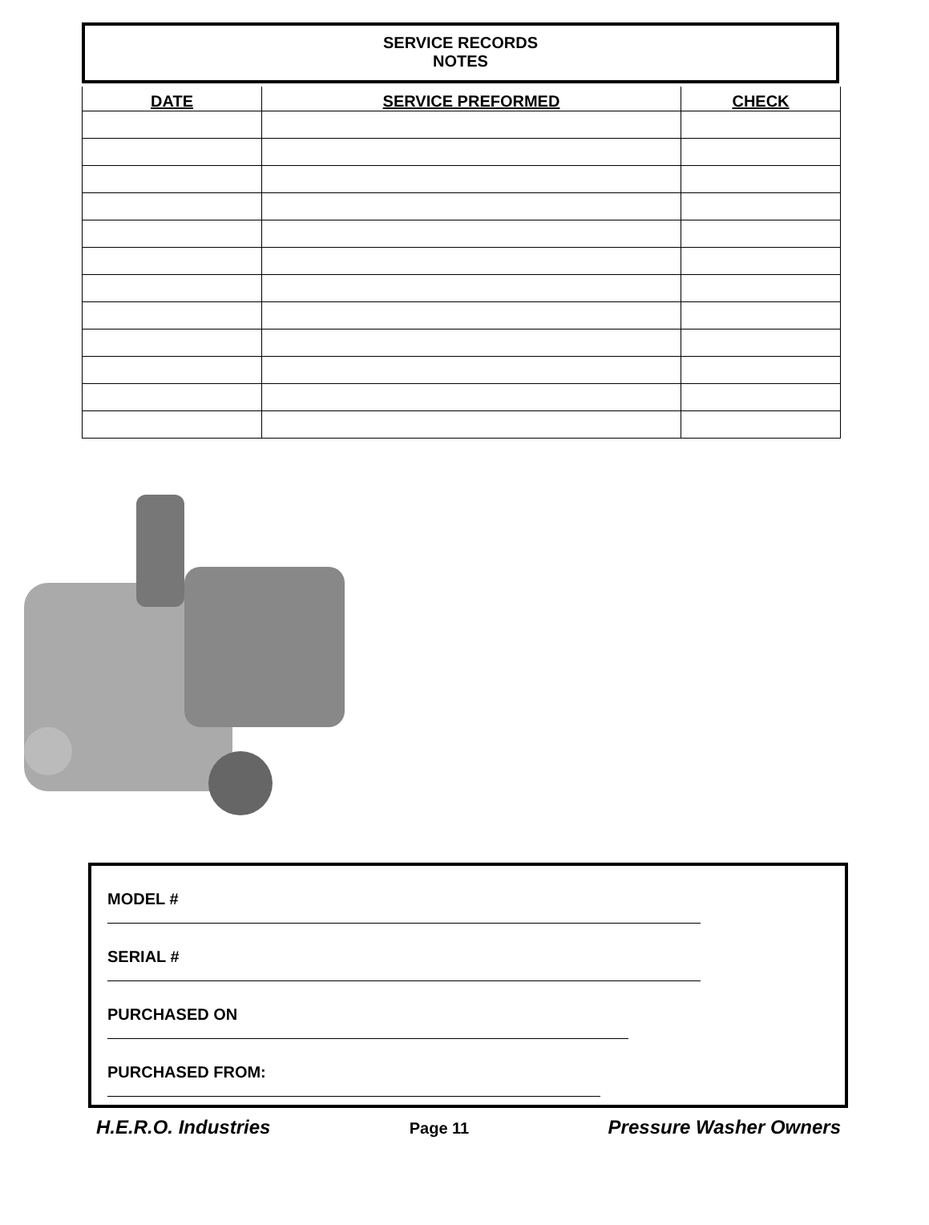SERVICE RECORDS
NOTES
| DATE | SERVICE PREFORMED | CHECK |
| --- | --- | --- |
MODEL #
SERIAL #
PURCHASED ON
PURCHASED FROM:
H.E.R.O. Industries Page 11 Pressure Washer Owners